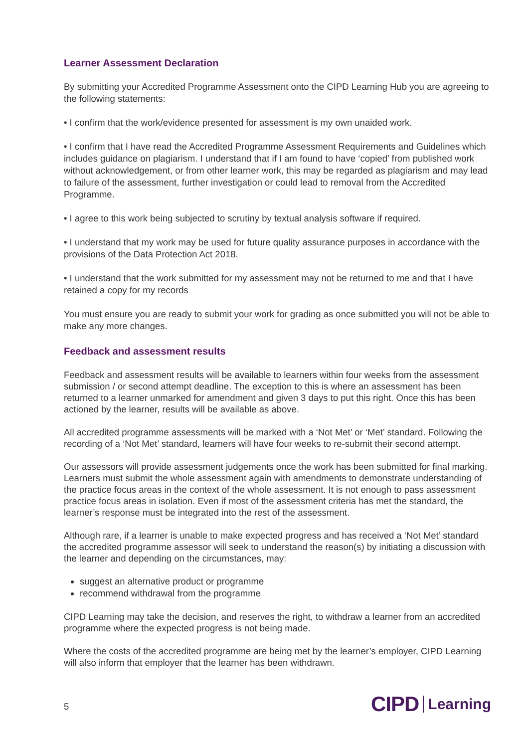Learner Assessment Declaration
By submitting your Accredited Programme Assessment onto the CIPD Learning Hub you are agreeing to the following statements:
• I confirm that the work/evidence presented for assessment is my own unaided work.
• I confirm that I have read the Accredited Programme Assessment Requirements and Guidelines which includes guidance on plagiarism. I understand that if I am found to have ‘copied’ from published work without acknowledgement, or from other learner work, this may be regarded as plagiarism and may lead to failure of the assessment, further investigation or could lead to removal from the Accredited Programme.
• I agree to this work being subjected to scrutiny by textual analysis software if required.
• I understand that my work may be used for future quality assurance purposes in accordance with the provisions of the Data Protection Act 2018.
• I understand that the work submitted for my assessment may not be returned to me and that I have retained a copy for my records
You must ensure you are ready to submit your work for grading as once submitted you will not be able to make any more changes.
Feedback and assessment results
Feedback and assessment results will be available to learners within four weeks from the assessment submission / or second attempt deadline. The exception to this is where an assessment has been returned to a learner unmarked for amendment and given 3 days to put this right. Once this has been actioned by the learner, results will be available as above.
All accredited programme assessments will be marked with a ‘Not Met’ or ‘Met’ standard. Following the recording of a ‘Not Met’ standard, learners will have four weeks to re-submit their second attempt.
Our assessors will provide assessment judgements once the work has been submitted for final marking. Learners must submit the whole assessment again with amendments to demonstrate understanding of the practice focus areas in the context of the whole assessment. It is not enough to pass assessment practice focus areas in isolation. Even if most of the assessment criteria has met the standard, the learner’s response must be integrated into the rest of the assessment.
Although rare, if a learner is unable to make expected progress and has received a ‘Not Met’ standard the accredited programme assessor will seek to understand the reason(s) by initiating a discussion with the learner and depending on the circumstances, may:
suggest an alternative product or programme
recommend withdrawal from the programme
CIPD Learning may take the decision, and reserves the right, to withdraw a learner from an accredited programme where the expected progress is not being made.
Where the costs of the accredited programme are being met by the learner’s employer, CIPD Learning will also inform that employer that the learner has been withdrawn.
5 CIPD Learning